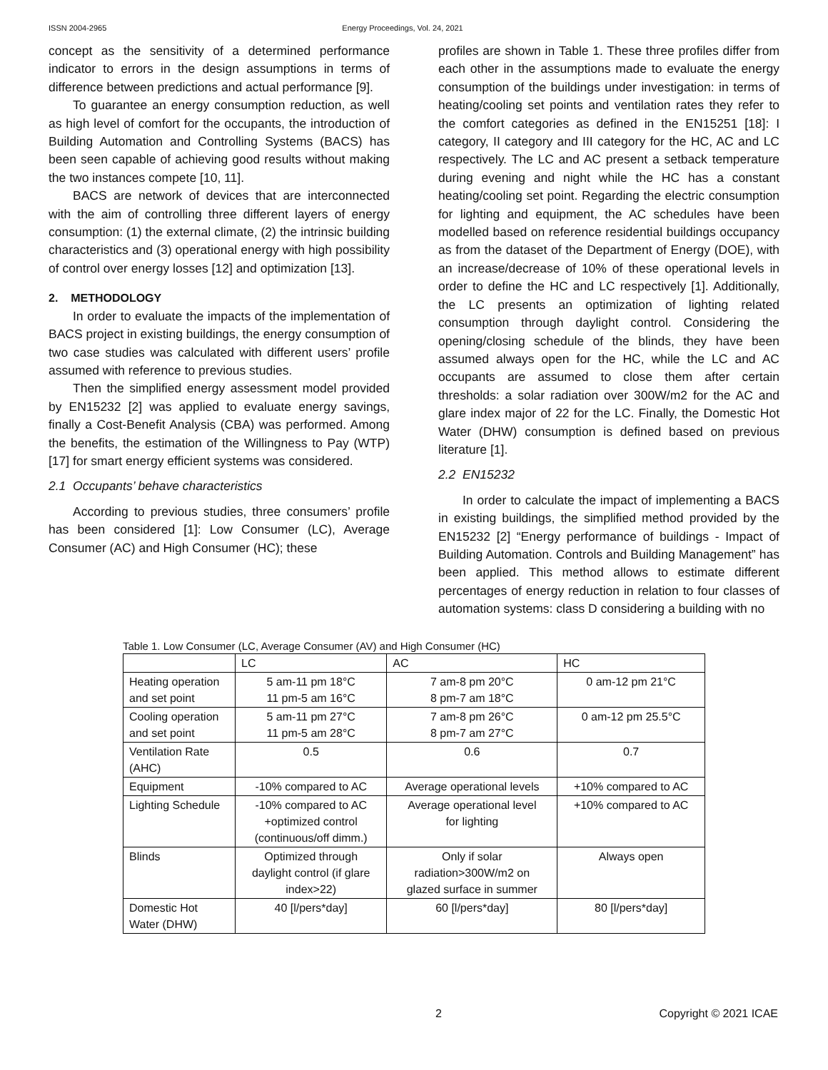ISSN 2004-2965 Energy Proceedings, Vol. 24, 2021
concept as the sensitivity of a determined performance indicator to errors in the design assumptions in terms of difference between predictions and actual performance [9].
To guarantee an energy consumption reduction, as well as high level of comfort for the occupants, the introduction of Building Automation and Controlling Systems (BACS) has been seen capable of achieving good results without making the two instances compete [10, 11].
BACS are network of devices that are interconnected with the aim of controlling three different layers of energy consumption: (1) the external climate, (2) the intrinsic building characteristics and (3) operational energy with high possibility of control over energy losses [12] and optimization [13].
2. METHODOLOGY
In order to evaluate the impacts of the implementation of BACS project in existing buildings, the energy consumption of two case studies was calculated with different users’ profile assumed with reference to previous studies.
Then the simplified energy assessment model provided by EN15232 [2] was applied to evaluate energy savings, finally a Cost-Benefit Analysis (CBA) was performed. Among the benefits, the estimation of the Willingness to Pay (WTP) [17] for smart energy efficient systems was considered.
2.1 Occupants’ behave characteristics
According to previous studies, three consumers’ profile has been considered [1]: Low Consumer (LC), Average Consumer (AC) and High Consumer (HC); these
profiles are shown in Table 1. These three profiles differ from each other in the assumptions made to evaluate the energy consumption of the buildings under investigation: in terms of heating/cooling set points and ventilation rates they refer to the comfort categories as defined in the EN15251 [18]: I category, II category and III category for the HC, AC and LC respectively. The LC and AC present a setback temperature during evening and night while the HC has a constant heating/cooling set point. Regarding the electric consumption for lighting and equipment, the AC schedules have been modelled based on reference residential buildings occupancy as from the dataset of the Department of Energy (DOE), with an increase/decrease of 10% of these operational levels in order to define the HC and LC respectively [1]. Additionally, the LC presents an optimization of lighting related consumption through daylight control. Considering the opening/closing schedule of the blinds, they have been assumed always open for the HC, while the LC and AC occupants are assumed to close them after certain thresholds: a solar radiation over 300W/m2 for the AC and glare index major of 22 for the LC. Finally, the Domestic Hot Water (DHW) consumption is defined based on previous literature [1].
2.2 EN15232
In order to calculate the impact of implementing a BACS in existing buildings, the simplified method provided by the EN15232 [2] “Energy performance of buildings - Impact of Building Automation. Controls and Building Management” has been applied. This method allows to estimate different percentages of energy reduction in relation to four classes of automation systems: class D considering a building with no
Table 1. Low Consumer (LC, Average Consumer (AV) and High Consumer (HC)
| | LC | AC | HC |
| Heating operation and set point | 5 am-11 pm 18°C 11 pm-5 am 16°C | 7 am-8 pm 20°C 8 pm-7 am 18°C | 0 am-12 pm 21°C |
| Cooling operation and set point | 5 am-11 pm 27°C 11 pm-5 am 28°C | 7 am-8 pm 26°C 8 pm-7 am 27°C | 0 am-12 pm 25.5°C |
| Ventilation Rate (AHC) | 0.5 | 0.6 | 0.7 |
| Equipment | -10% compared to AC | Average operational levels | +10% compared to AC |
| Lighting Schedule | -10% compared to AC +optimized control (continuous/off dimm.) | Average operational level for lighting | +10% compared to AC |
| Blinds | Optimized through daylight control (if glare index>22) | Only if solar radiation>300W/m2 on glazed surface in summer | Always open |
| Domestic Hot Water (DHW) | 40 [l/pers*day] | 60 [l/pers*day] | 80 [l/pers*day] |
2 Copyright © 2021 ICAE